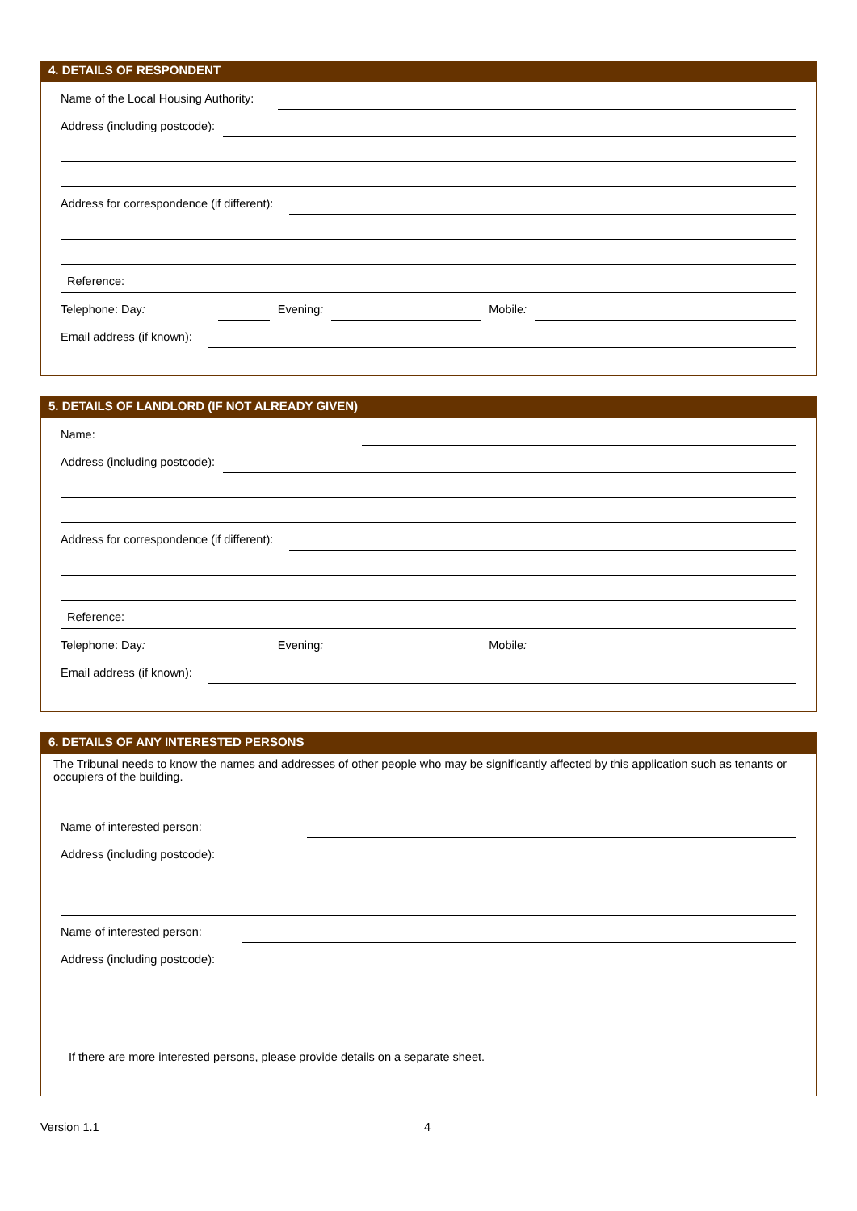4. DETAILS OF RESPONDENT
Name of the Local Housing Authority:
Address (including postcode):
Address for correspondence (if different):
Reference:
Telephone: Day: Evening: Mobile:
Email address (if known):
5. DETAILS OF LANDLORD (IF NOT ALREADY GIVEN)
Name:
Address (including postcode):
Address for correspondence (if different):
Reference:
Telephone: Day: Evening: Mobile:
Email address (if known):
6. DETAILS OF ANY INTERESTED PERSONS
The Tribunal needs to know the names and addresses of other people who may be significantly affected by this application such as tenants or occupiers of the building.
Name of interested person:
Address (including postcode):
Name of interested person:
Address (including postcode):
If there are more interested persons, please provide details on a separate sheet.
Version 1.1 4